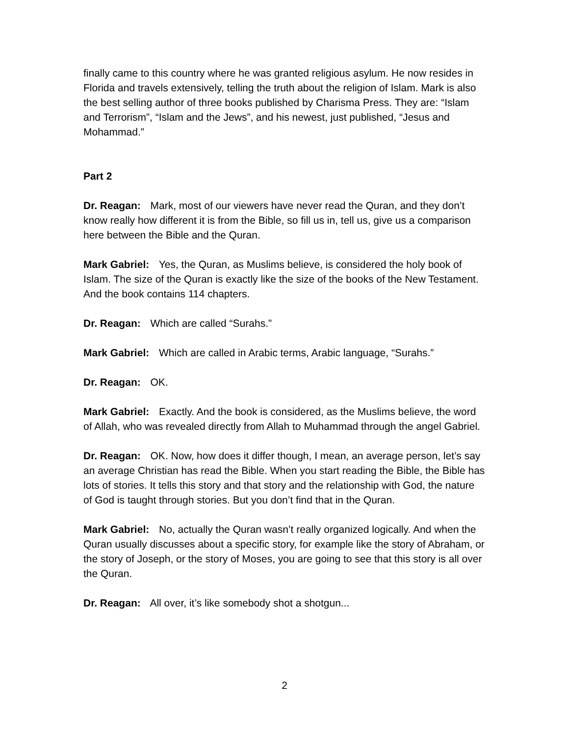finally came to this country where he was granted religious asylum. He now resides in Florida and travels extensively, telling the truth about the religion of Islam. Mark is also the best selling author of three books published by Charisma Press. They are: “Islam and Terrorism”, “Islam and the Jews”, and his newest, just published, “Jesus and Mohammad.”
Part 2
Dr. Reagan: Mark, most of our viewers have never read the Quran, and they don’t know really how different it is from the Bible, so fill us in, tell us, give us a comparison here between the Bible and the Quran.
Mark Gabriel: Yes, the Quran, as Muslims believe, is considered the holy book of Islam. The size of the Quran is exactly like the size of the books of the New Testament. And the book contains 114 chapters.
Dr. Reagan: Which are called “Surahs.”
Mark Gabriel: Which are called in Arabic terms, Arabic language, “Surahs.”
Dr. Reagan: OK.
Mark Gabriel: Exactly. And the book is considered, as the Muslims believe, the word of Allah, who was revealed directly from Allah to Muhammad through the angel Gabriel.
Dr. Reagan: OK. Now, how does it differ though, I mean, an average person, let’s say an average Christian has read the Bible. When you start reading the Bible, the Bible has lots of stories. It tells this story and that story and the relationship with God, the nature of God is taught through stories. But you don’t find that in the Quran.
Mark Gabriel: No, actually the Quran wasn’t really organized logically. And when the Quran usually discusses about a specific story, for example like the story of Abraham, or the story of Joseph, or the story of Moses, you are going to see that this story is all over the Quran.
Dr. Reagan: All over, it’s like somebody shot a shotgun...
2